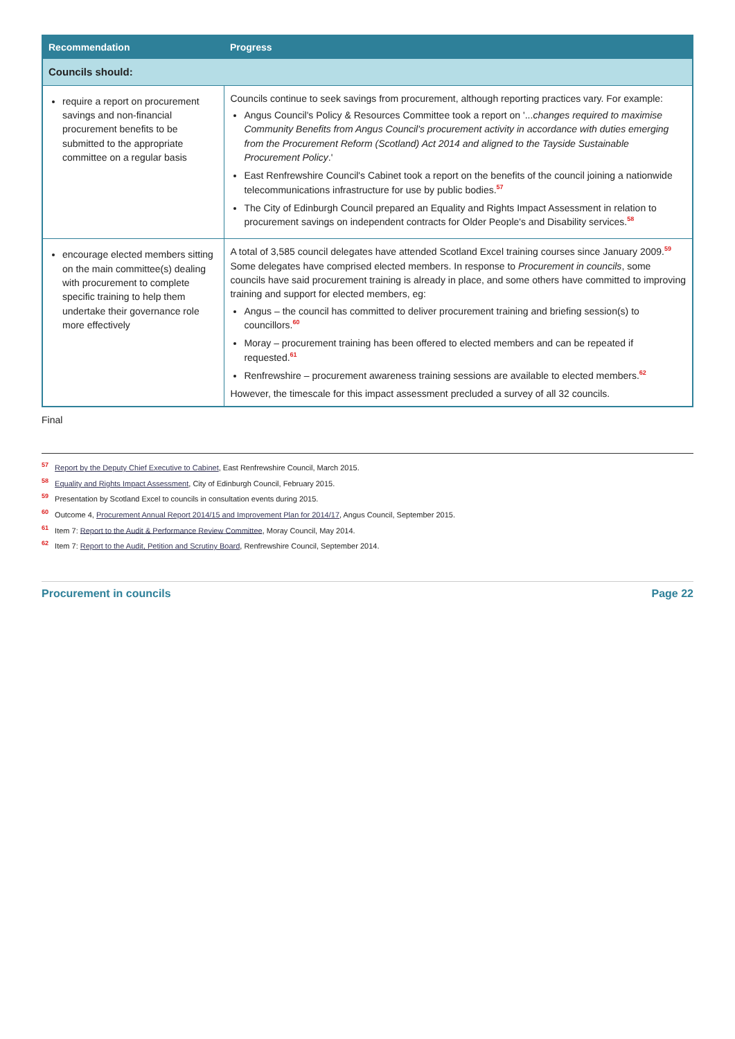| Recommendation | Progress |
| --- | --- |
| Councils should: | |
| require a report on procurement savings and non-financial procurement benefits to be submitted to the appropriate committee on a regular basis | Councils continue to seek savings from procurement, although reporting practices vary. For example: Angus Council's Policy & Resources Committee took a report on '... changes required to maximise Community Benefits from Angus Council's procurement activity in accordance with duties emerging from the Procurement Reform (Scotland) Act 2014 and aligned to the Tayside Sustainable Procurement Policy .' East Renfrewshire Council's Cabinet took a report on the benefits of the council joining a nationwide telecommunications infrastructure for use by public bodies.<sup>57</sup> The City of Edinburgh Council prepared an Equality and Rights Impact Assessment in relation to procurement savings on independent contracts for Older People's and Disability services.<sup>58</sup> |
| encourage elected members sitting on the main committee(s) dealing with procurement to complete specific training to help them undertake their governance role more effectively | A total of 3,585 council delegates have attended Scotland Excel training courses since January 2009.<sup>59</sup> Some delegates have comprised elected members. In response to Procurement in councils , some councils have said procurement training is already in place, and some others have committed to improving training and support for elected members, eg: Angus – the council has committed to deliver procurement training and briefing session(s) to councillors.<sup>60</sup> Moray – procurement training has been offered to elected members and can be repeated if requested.<sup>61</sup> Renfrewshire – procurement awareness training sessions are available to elected members.<sup>62</sup> However, the timescale for this impact assessment precluded a survey of all 32 councils. |
Final
<sup>57</sup> Report by the Deputy Chief Executive to Cabinet, East Renfrewshire Council, March 2015.
<sup>58</sup> Equality and Rights Impact Assessment, City of Edinburgh Council, February 2015.
<sup>59</sup> Presentation by Scotland Excel to councils in consultation events during 2015.
<sup>60</sup> Outcome 4, Procurement Annual Report 2014/15 and Improvement Plan for 2014/17, Angus Council, September 2015.
<sup>61</sup> Item 7: Report to the Audit & Performance Review Committee, Moray Council, May 2014.
<sup>62</sup> Item 7: Report to the Audit, Petition and Scrutiny Board, Renfrewshire Council, September 2014.
Procurement in councils Page 22